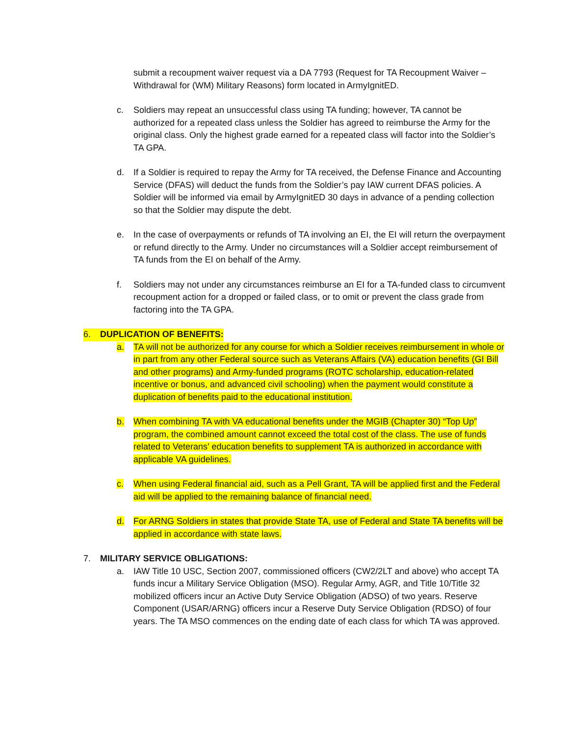submit a recoupment waiver request via a DA 7793 (Request for TA Recoupment Waiver – Withdrawal for (WM) Military Reasons) form located in ArmyIgnitED.
c. Soldiers may repeat an unsuccessful class using TA funding; however, TA cannot be authorized for a repeated class unless the Soldier has agreed to reimburse the Army for the original class. Only the highest grade earned for a repeated class will factor into the Soldier’s TA GPA.
d. If a Soldier is required to repay the Army for TA received, the Defense Finance and Accounting Service (DFAS) will deduct the funds from the Soldier’s pay IAW current DFAS policies. A Soldier will be informed via email by ArmyIgnitED 30 days in advance of a pending collection so that the Soldier may dispute the debt.
e. In the case of overpayments or refunds of TA involving an EI, the EI will return the overpayment or refund directly to the Army. Under no circumstances will a Soldier accept reimbursement of TA funds from the EI on behalf of the Army.
f. Soldiers may not under any circumstances reimburse an EI for a TA-funded class to circumvent recoupment action for a dropped or failed class, or to omit or prevent the class grade from factoring into the TA GPA.
6. DUPLICATION OF BENEFITS:
a. TA will not be authorized for any course for which a Soldier receives reimbursement in whole or in part from any other Federal source such as Veterans Affairs (VA) education benefits (GI Bill and other programs) and Army-funded programs (ROTC scholarship, education-related incentive or bonus, and advanced civil schooling) when the payment would constitute a duplication of benefits paid to the educational institution.
b. When combining TA with VA educational benefits under the MGIB (Chapter 30) “Top Up” program, the combined amount cannot exceed the total cost of the class. The use of funds related to Veterans’ education benefits to supplement TA is authorized in accordance with applicable VA guidelines.
c. When using Federal financial aid, such as a Pell Grant, TA will be applied first and the Federal aid will be applied to the remaining balance of financial need.
d. For ARNG Soldiers in states that provide State TA, use of Federal and State TA benefits will be applied in accordance with state laws.
7. MILITARY SERVICE OBLIGATIONS:
a. IAW Title 10 USC, Section 2007, commissioned officers (CW2/2LT and above) who accept TA funds incur a Military Service Obligation (MSO). Regular Army, AGR, and Title 10/Title 32 mobilized officers incur an Active Duty Service Obligation (ADSO) of two years. Reserve Component (USAR/ARNG) officers incur a Reserve Duty Service Obligation (RDSO) of four years. The TA MSO commences on the ending date of each class for which TA was approved.